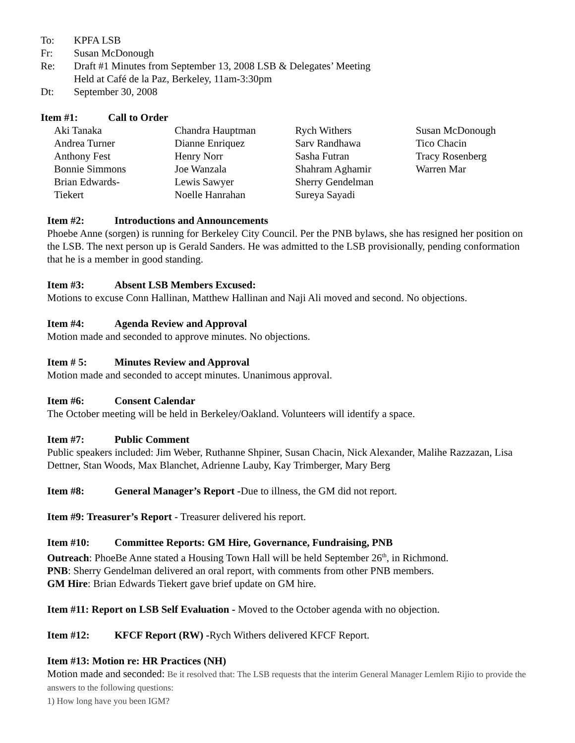To: KPFA LSB
Fr: Susan McDonough
Re: Draft #1 Minutes from September 13, 2008 LSB & Delegates’ Meeting
Held at Café de la Paz, Berkeley, 11am-3:30pm
Dt: September 30, 2008
Item #1: Call to Order
Aki Tanaka
Andrea Turner
Anthony Fest
Bonnie Simmons
Brian Edwards-
Tiekert
Chandra Hauptman
Dianne Enriquez
Henry Norr
Joe Wanzala
Lewis Sawyer
Noelle Hanrahan
Rych Withers
Sarv Randhawa
Sasha Futran
Shahram Aghamir
Sherry Gendelman
Sureya Sayadi
Susan McDonough
Tico Chacin
Tracy Rosenberg
Warren Mar
Item #2: Introductions and Announcements
Phoebe Anne (sorgen) is running for Berkeley City Council. Per the PNB bylaws, she has resigned her position on the LSB. The next person up is Gerald Sanders. He was admitted to the LSB provisionally, pending conformation that he is a member in good standing.
Item #3: Absent LSB Members Excused:
Motions to excuse Conn Hallinan, Matthew Hallinan and Naji Ali moved and second. No objections.
Item #4: Agenda Review and Approval
Motion made and seconded to approve minutes. No objections.
Item # 5: Minutes Review and Approval
Motion made and seconded to accept minutes. Unanimous approval.
Item #6: Consent Calendar
The October meeting will be held in Berkeley/Oakland. Volunteers will identify a space.
Item #7: Public Comment
Public speakers included: Jim Weber, Ruthanne Shpiner, Susan Chacin, Nick Alexander, Malihe Razzazan, Lisa Dettner, Stan Woods, Max Blanchet, Adrienne Lauby, Kay Trimberger, Mary Berg
Item #8: General Manager’s Report -Due to illness, the GM did not report.
Item #9: Treasurer’s Report - Treasurer delivered his report.
Item #10: Committee Reports: GM Hire, Governance, Fundraising, PNB
Outreach: PhoeBe Anne stated a Housing Town Hall will be held September 26<sup>th</sup>, in Richmond.
PNB: Sherry Gendelman delivered an oral report, with comments from other PNB members.
GM Hire: Brian Edwards Tiekert gave brief update on GM hire.
Item #11: Report on LSB Self Evaluation - Moved to the October agenda with no objection.
Item #12: KFCF Report (RW) -Rych Withers delivered KFCF Report.
Item #13: Motion re: HR Practices (NH)
Motion made and seconded: Be it resolved that: The LSB requests that the interim General Manager Lemlem Rijio to provide the answers to the following questions:
1) How long have you been IGM?